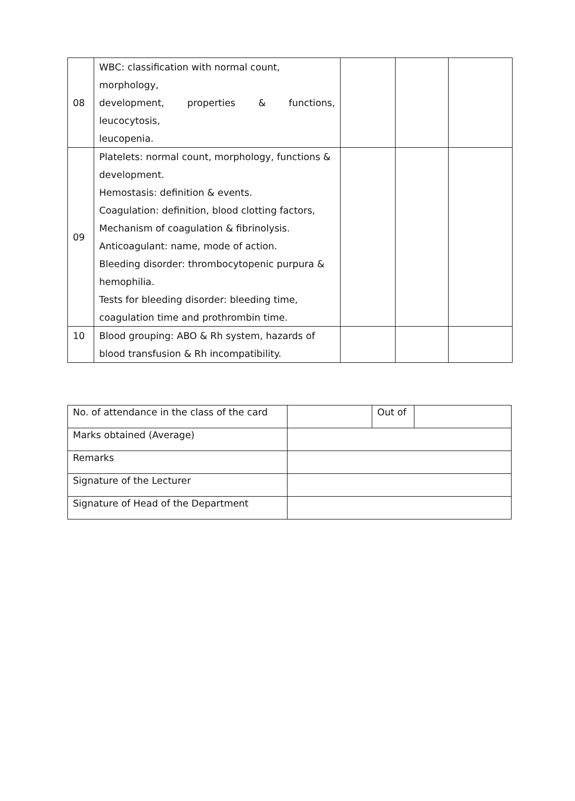| 08 | WBC: classification with normal count, morphology, development, properties & functions, leucocytosis, leucopenia. | | | |
| 09 | Platelets: normal count, morphology, functions & development. Hemostasis: definition & events. Coagulation: definition, blood clotting factors, Mechanism of coagulation & fibrinolysis. Anticoagulant: name, mode of action. Bleeding disorder: thrombocytopenic purpura & hemophilia. Tests for bleeding disorder: bleeding time, coagulation time and prothrombin time. | | | |
| 10 | Blood grouping: ABO & Rh system, hazards of blood transfusion & Rh incompatibility. | | | |
| No. of attendance in the class of the card | | Out of | |
| Marks obtained (Average) | | | |
| Remarks | | | |
| Signature of the Lecturer | | | |
| Signature of Head of the Department | | | |